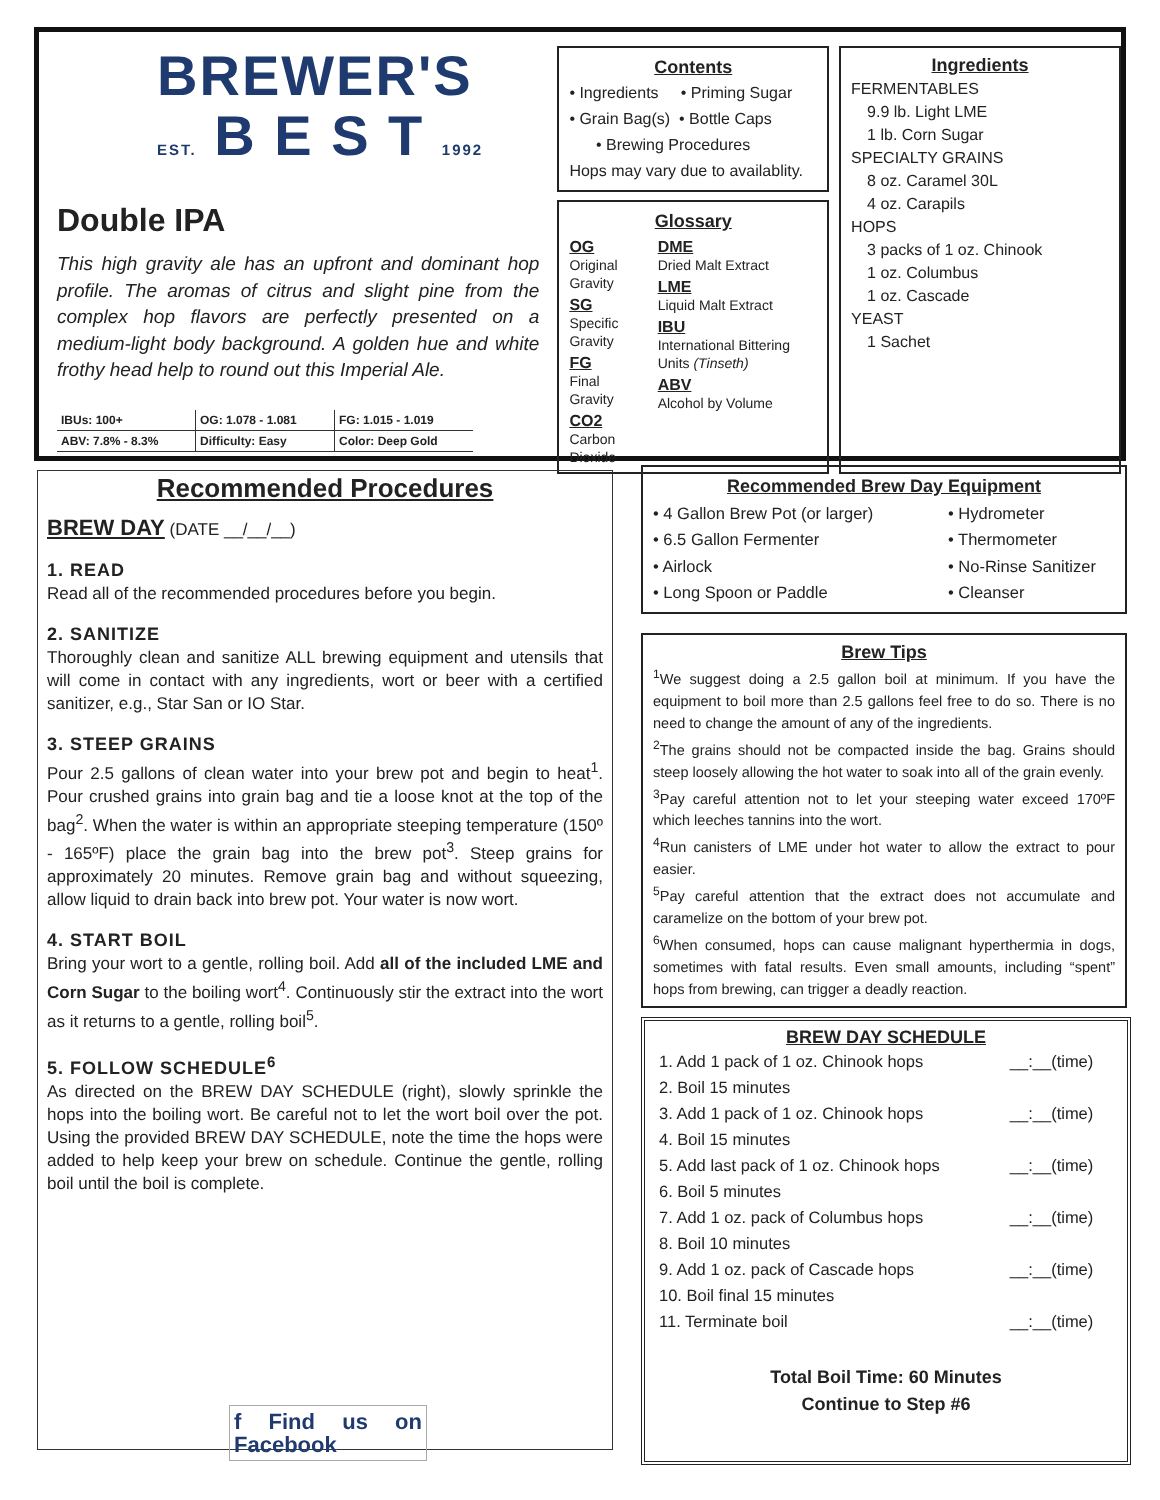BREWER'S
EST. B E S T 1992
Double IPA
This high gravity ale has an upfront and dominant hop profile. The aromas of citrus and slight pine from the complex hop flavors are perfectly presented on a medium-light body background. A golden hue and white frothy head help to round out this Imperial Ale.
| IBUs: 100+ | OG: 1.078 - 1.081 | FG: 1.015 - 1.019 |
| ABV: 7.8% - 8.3% | Difficulty: Easy | Color: Deep Gold |
Contents
• Ingredients • Priming Sugar
• Grain Bag(s) • Bottle Caps
• Brewing Procedures
Hops may vary due to availablity.
Glossary
OG
Original Gravity
SG
Specific Gravity
FG
Final Gravity
CO2
Carbon Dioxide
DME
Dried Malt Extract
LME
Liquid Malt Extract
IBU
International Bittering Units (Tinseth)
ABV
Alcohol by Volume
Ingredients
FERMENTABLES
9.9 lb. Light LME
1 lb. Corn Sugar
SPECIALTY GRAINS
8 oz. Caramel 30L
4 oz. Carapils
HOPS
3 packs of 1 oz. Chinook
1 oz. Columbus
1 oz. Cascade
YEAST
1 Sachet
Recommended Procedures
BREW DAY (DATE __/__/__)
1. READ
Read all of the recommended procedures before you begin.
2. SANITIZE
Thoroughly clean and sanitize ALL brewing equipment and utensils that will come in contact with any ingredients, wort or beer with a certified sanitizer, e.g., Star San or IO Star.
3. STEEP GRAINS
Pour 2.5 gallons of clean water into your brew pot and begin to heat<sup>1</sup>. Pour crushed grains into grain bag and tie a loose knot at the top of the bag<sup>2</sup>. When the water is within an appropriate steeping temperature (150º - 165ºF) place the grain bag into the brew pot<sup>3</sup>. Steep grains for approximately 20 minutes. Remove grain bag and without squeezing, allow liquid to drain back into brew pot. Your water is now wort.
4. START BOIL
Bring your wort to a gentle, rolling boil. Add all of the included LME and Corn Sugar to the boiling wort<sup>4</sup>. Continuously stir the extract into the wort as it returns to a gentle, rolling boil<sup>5</sup>.
5. FOLLOW SCHEDULE<sup>6</sup>
As directed on the BREW DAY SCHEDULE (right), slowly sprinkle the hops into the boiling wort. Be careful not to let the wort boil over the pot. Using the provided BREW DAY SCHEDULE, note the time the hops were added to help keep your brew on schedule. Continue the gentle, rolling boil until the boil is complete.
f Find us on Facebook
Recommended Brew Day Equipment
• 4 Gallon Brew Pot (or larger)
• 6.5 Gallon Fermenter
• Airlock
• Long Spoon or Paddle
• Hydrometer
• Thermometer
• No-Rinse Sanitizer
• Cleanser
Brew Tips
<sup>1</sup> We suggest doing a 2.5 gallon boil at minimum. If you have the equipment to boil more than 2.5 gallons feel free to do so. There is no need to change the amount of any of the ingredients.
<sup>2</sup> The grains should not be compacted inside the bag. Grains should steep loosely allowing the hot water to soak into all of the grain evenly.
<sup>3</sup> Pay careful attention not to let your steeping water exceed 170ºF which leeches tannins into the wort.
<sup>4</sup> Run canisters of LME under hot water to allow the extract to pour easier.
<sup>5</sup> Pay careful attention that the extract does not accumulate and caramelize on the bottom of your brew pot.
<sup>6</sup> When consumed, hops can cause malignant hyperthermia in dogs, sometimes with fatal results. Even small amounts, including “spent” hops from brewing, can trigger a deadly reaction.
BREW DAY SCHEDULE
| 1. Add 1 pack of 1 oz. Chinook hops | __:__(time) |
| 2. Boil 15 minutes | |
| 3. Add 1 pack of 1 oz. Chinook hops | __:__(time) |
| 4. Boil 15 minutes | |
| 5. Add last pack of 1 oz. Chinook hops | __:__(time) |
| 6. Boil 5 minutes | |
| 7. Add 1 oz. pack of Columbus hops | __:__(time) |
| 8. Boil 10 minutes | |
| 9. Add 1 oz. pack of Cascade hops | __:__(time) |
| 10. Boil final 15 minutes | |
| 11. Terminate boil | __:__(time) |
Total Boil Time: 60 Minutes
Continue to Step #6